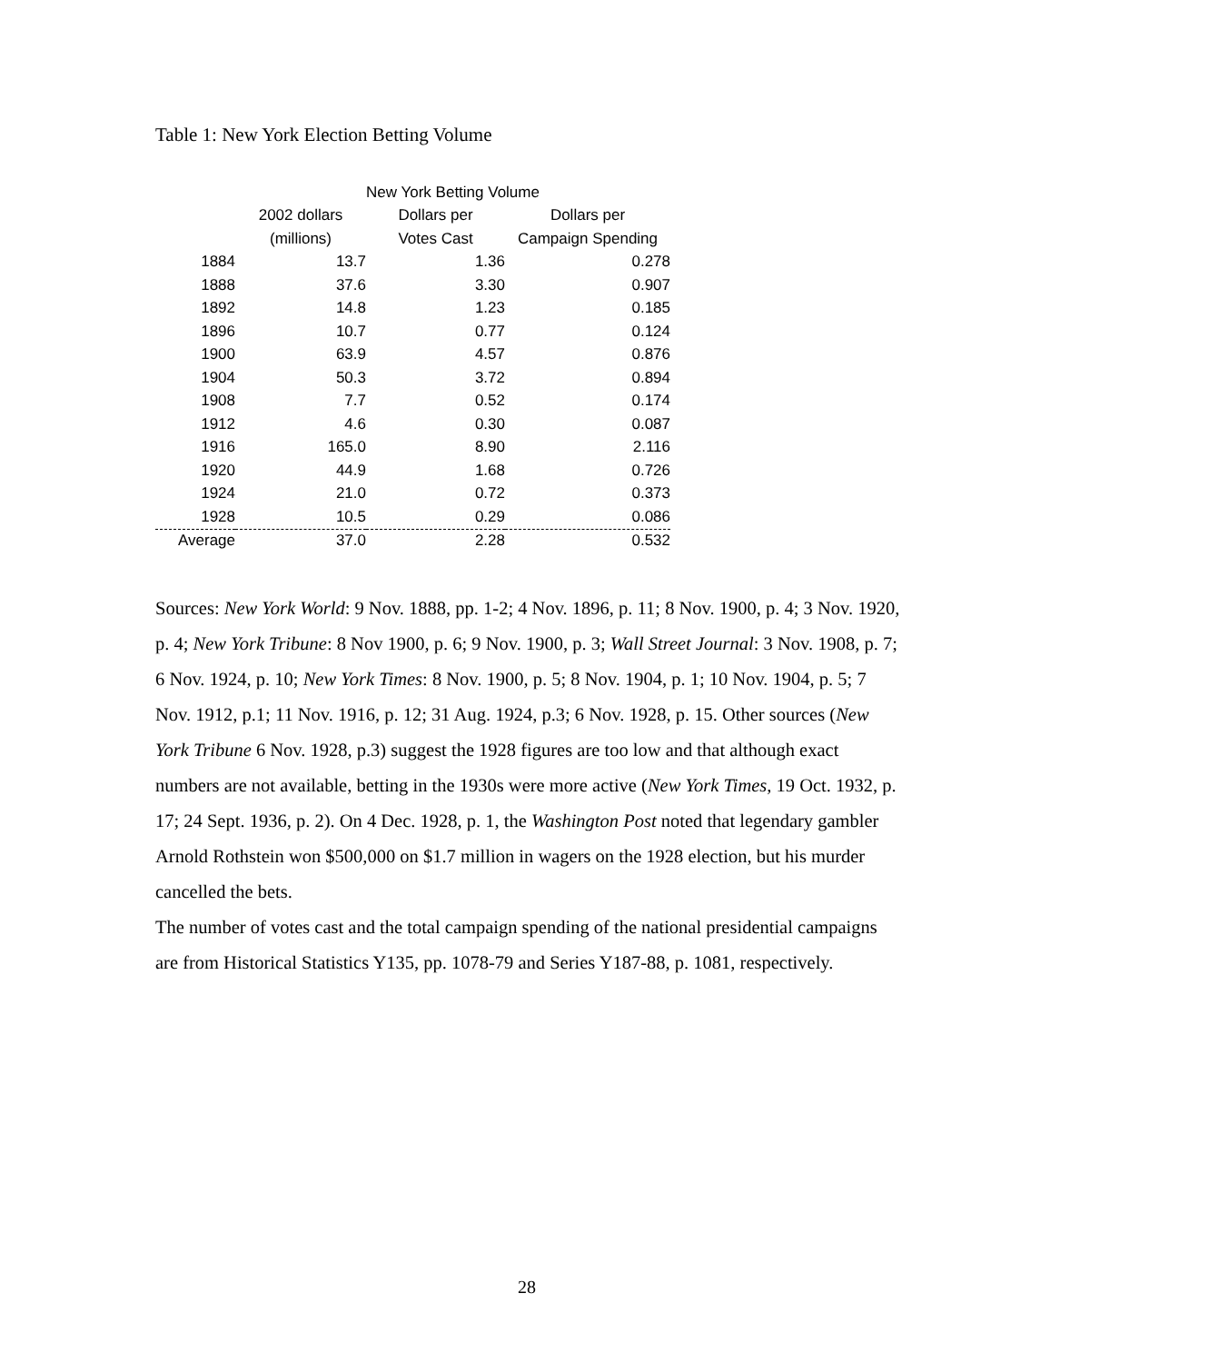Table 1: New York Election Betting Volume
| | New York Betting Volume | | |
| --- | --- | --- | --- |
| | 2002 dollars | Dollars per | Dollars per |
| | (millions) | Votes Cast | Campaign Spending |
| 1884 | 13.7 | 1.36 | 0.278 |
| 1888 | 37.6 | 3.30 | 0.907 |
| 1892 | 14.8 | 1.23 | 0.185 |
| 1896 | 10.7 | 0.77 | 0.124 |
| 1900 | 63.9 | 4.57 | 0.876 |
| 1904 | 50.3 | 3.72 | 0.894 |
| 1908 | 7.7 | 0.52 | 0.174 |
| 1912 | 4.6 | 0.30 | 0.087 |
| 1916 | 165.0 | 8.90 | 2.116 |
| 1920 | 44.9 | 1.68 | 0.726 |
| 1924 | 21.0 | 0.72 | 0.373 |
| 1928 | 10.5 | 0.29 | 0.086 |
| Average | 37.0 | 2.28 | 0.532 |
Sources: New York World: 9 Nov. 1888, pp. 1-2; 4 Nov. 1896, p. 11; 8 Nov. 1900, p. 4; 3 Nov. 1920, p. 4; New York Tribune: 8 Nov 1900, p. 6; 9 Nov. 1900, p. 3; Wall Street Journal: 3 Nov. 1908, p. 7; 6 Nov. 1924, p. 10; New York Times: 8 Nov. 1900, p. 5; 8 Nov. 1904, p. 1; 10 Nov. 1904, p. 5; 7 Nov. 1912, p.1; 11 Nov. 1916, p. 12; 31 Aug. 1924, p.3; 6 Nov. 1928, p. 15. Other sources (New York Tribune 6 Nov. 1928, p.3) suggest the 1928 figures are too low and that although exact numbers are not available, betting in the 1930s were more active (New York Times, 19 Oct. 1932, p. 17; 24 Sept. 1936, p. 2). On 4 Dec. 1928, p. 1, the Washington Post noted that legendary gambler Arnold Rothstein won $500,000 on $1.7 million in wagers on the 1928 election, but his murder cancelled the bets.
The number of votes cast and the total campaign spending of the national presidential campaigns are from Historical Statistics Y135, pp. 1078-79 and Series Y187-88, p. 1081, respectively.
28